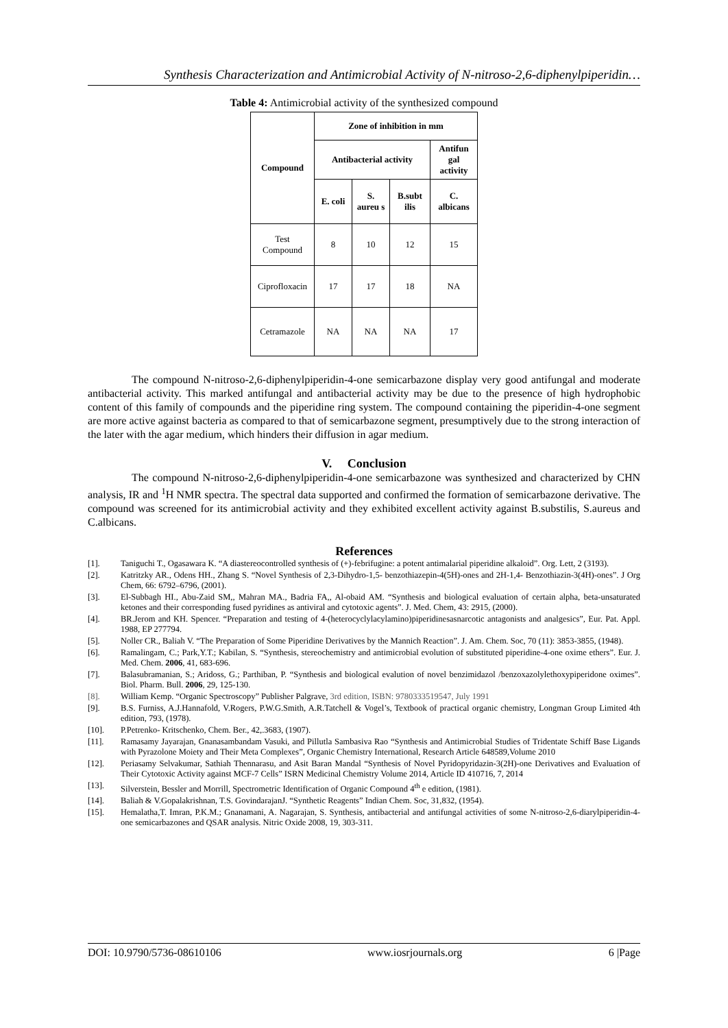Synthesis Characterization and Antimicrobial Activity of N-nitroso-2,6-diphenylpiperidin…
Table 4: Antimicrobial activity of the synthesized compound
| Compound | Zone of inhibition in mm | | | |
| --- | --- | --- | --- | --- |
| | Antibacterial activity | | | Antifun gal activity |
| | E. coli | S. aureu s | B.subt ilis | C. albicans |
| Test Compound | 8 | 10 | 12 | 15 |
| Ciprofloxacin | 17 | 17 | 18 | NA |
| Cetramazole | NA | NA | NA | 17 |
The compound N-nitroso-2,6-diphenylpiperidin-4-one semicarbazone display very good antifungal and moderate antibacterial activity. This marked antifungal and antibacterial activity may be due to the presence of high hydrophobic content of this family of compounds and the piperidine ring system. The compound containing the piperidin-4-one segment are more active against bacteria as compared to that of semicarbazone segment, presumptively due to the strong interaction of the later with the agar medium, which hinders their diffusion in agar medium.
V. Conclusion
The compound N-nitroso-2,6-diphenylpiperidin-4-one semicarbazone was synthesized and characterized by CHN analysis, IR and <sup>1</sup>H NMR spectra. The spectral data supported and confirmed the formation of semicarbazone derivative. The compound was screened for its antimicrobial activity and they exhibited excellent activity against B.substilis, S.aureus and C.albicans.
References
[1]. Taniguchi T., Ogasawara K. “A diastereocontrolled synthesis of (+)-febrifugine: a potent antimalarial piperidine alkaloid”. Org. Lett, 2 (3193).
[2]. Katritzky AR., Odens HH., Zhang S. “Novel Synthesis of 2,3-Dihydro-1,5- benzothiazepin-4(5H)-ones and 2H-1,4- Benzothiazin-3(4H)-ones”. J Org Chem, 66: 6792–6796, (2001).
[3]. El-Subbagh HI., Abu-Zaid SM,, Mahran MA., Badria FA,, Al-obaid AM. “Synthesis and biological evaluation of certain alpha, beta-unsaturated ketones and their corresponding fused pyridines as antiviral and cytotoxic agents”. J. Med. Chem, 43: 2915, (2000).
[4]. BR.Jerom and KH. Spencer. “Preparation and testing of 4-(heterocyclylacylamino)piperidinesasnarcotic antagonists and analgesics”, Eur. Pat. Appl. 1988, EP 277794.
[5]. Noller CR., Baliah V. “The Preparation of Some Piperidine Derivatives by the Mannich Reaction”. J. Am. Chem. Soc, 70 (11): 3853-3855, (1948).
[6]. Ramalingam, C.; Park,Y.T.; Kabilan, S. “Synthesis, stereochemistry and antimicrobial evolution of substituted piperidine-4-one oxime ethers”. Eur. J. Med. Chem. 2006, 41, 683-696.
[7]. Balasubramanian, S.; Aridoss, G.; Parthiban, P. “Synthesis and biological evalution of novel benzimidazol /benzoxazolylethoxypiperidone oximes”. Biol. Pharm. Bull. 2006, 29, 125-130.
[8]. William Kemp. “Organic Spectroscopy” Publisher Palgrave, 3rd edition, ISBN: 9780333519547, July 1991
[9]. B.S. Furniss, A.J.Hannafold, V.Rogers, P.W.G.Smith, A.R.Tatchell & Vogel’s, Textbook of practical organic chemistry, Longman Group Limited 4th edition, 793, (1978).
[10]. P.Petrenko- Kritschenko, Chem. Ber., 42,.3683, (1907).
[11]. Ramasamy Jayarajan, Gnanasambandam Vasuki, and Pillutla Sambasiva Rao “Synthesis and Antimicrobial Studies of Tridentate Schiff Base Ligands with Pyrazolone Moiety and Their Meta Complexes”, Organic Chemistry International, Research Article 648589,Volume 2010
[12]. Periasamy Selvakumar, Sathiah Thennarasu, and Asit Baran Mandal “Synthesis of Novel Pyridopyridazin-3(2H)-one Derivatives and Evaluation of Their Cytotoxic Activity against MCF-7 Cells” ISRN Medicinal Chemistry Volume 2014, Article ID 410716, 7, 2014
[13]. Silverstein, Bessler and Morrill, Spectrometric Identification of Organic Compound 4<sup>th</sup> e edition, (1981).
[14]. Baliah & V.Gopalakrishnan, T.S. GovindarajanJ. “Synthetic Reagents” Indian Chem. Soc, 31,832, (1954).
[15]. Hemalatha,T. Imran, P.K.M.; Gnanamani, A. Nagarajan, S. Synthesis, antibacterial and antifungal activities of some N-nitroso-2,6-diarylpiperidin-4-one semicarbazones and QSAR analysis. Nitric Oxide 2008, 19, 303-311.
DOI: 10.9790/5736-08610106 www.iosrjournals.org 6 |Page